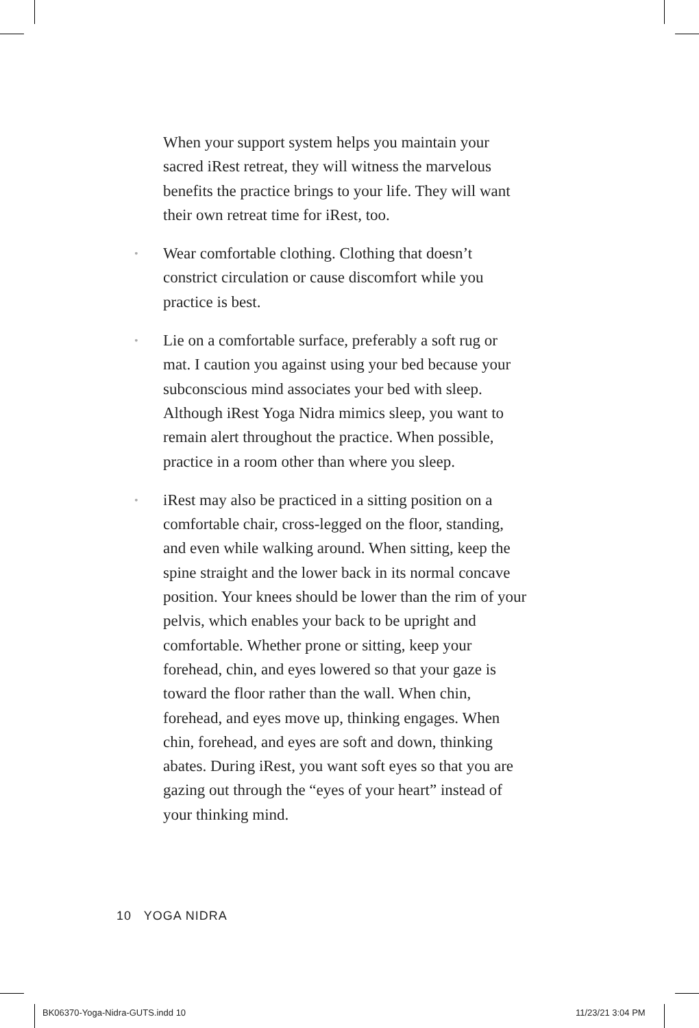When your support system helps you maintain your sacred iRest retreat, they will witness the marvelous benefits the practice brings to your life. They will want their own retreat time for iRest, too.
• Wear comfortable clothing. Clothing that doesn’t constrict circulation or cause discomfort while you practice is best.
• Lie on a comfortable surface, preferably a soft rug or mat. I caution you against using your bed because your subconscious mind associates your bed with sleep. Although iRest Yoga Nidra mimics sleep, you want to remain alert throughout the practice. When possible, practice in a room other than where you sleep.
• iRest may also be practiced in a sitting position on a comfortable chair, cross-legged on the floor, standing, and even while walking around. When sitting, keep the spine straight and the lower back in its normal concave position. Your knees should be lower than the rim of your pelvis, which enables your back to be upright and comfortable. Whether prone or sitting, keep your forehead, chin, and eyes lowered so that your gaze is toward the floor rather than the wall. When chin, forehead, and eyes move up, thinking engages. When chin, forehead, and eyes are soft and down, thinking abates. During iRest, you want soft eyes so that you are gazing out through the “eyes of your heart” instead of your thinking mind.
10 YOGA NIDRA
BK06370-Yoga-Nidra-GUTS.indd 10
11/23/21 3:04 PM